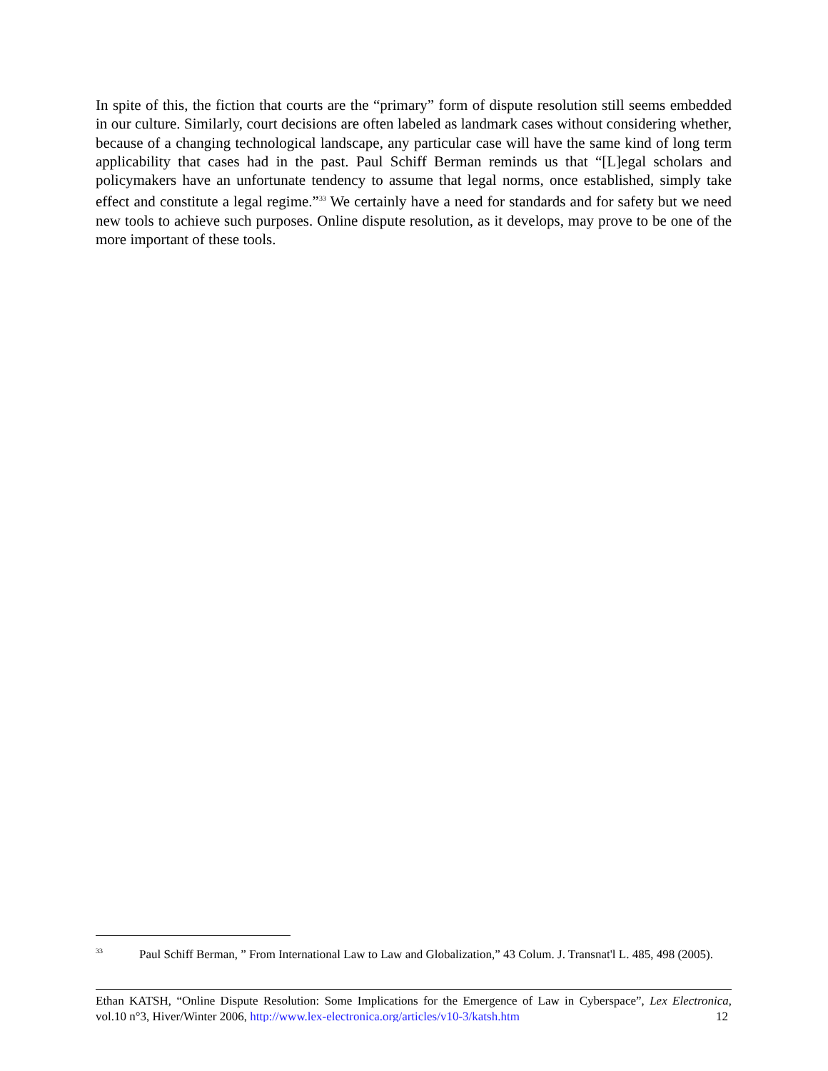In spite of this, the fiction that courts are the “primary” form of dispute resolution still seems embedded in our culture. Similarly, court decisions are often labeled as landmark cases without considering whether, because of a changing technological landscape, any particular case will have the same kind of long term applicability that cases had in the past. Paul Schiff Berman reminds us that “[L]egal scholars and policymakers have an unfortunate tendency to assume that legal norms, once established, simply take effect and constitute a legal regime.”<sup>33</sup> We certainly have a need for standards and for safety but we need new tools to achieve such purposes. Online dispute resolution, as it develops, may prove to be one of the more important of these tools.
<sup>33</sup> Paul Schiff Berman, ” From International Law to Law and Globalization,” 43 Colum. J. Transnat'l L. 485, 498 (2005).
Ethan KATSH, “Online Dispute Resolution: Some Implications for the Emergence of Law in Cyberspace”, Lex Electronica, vol.10 n°3, Hiver/Winter 2006, http://www.lex-electronica.org/articles/v10-3/katsh.htm 12